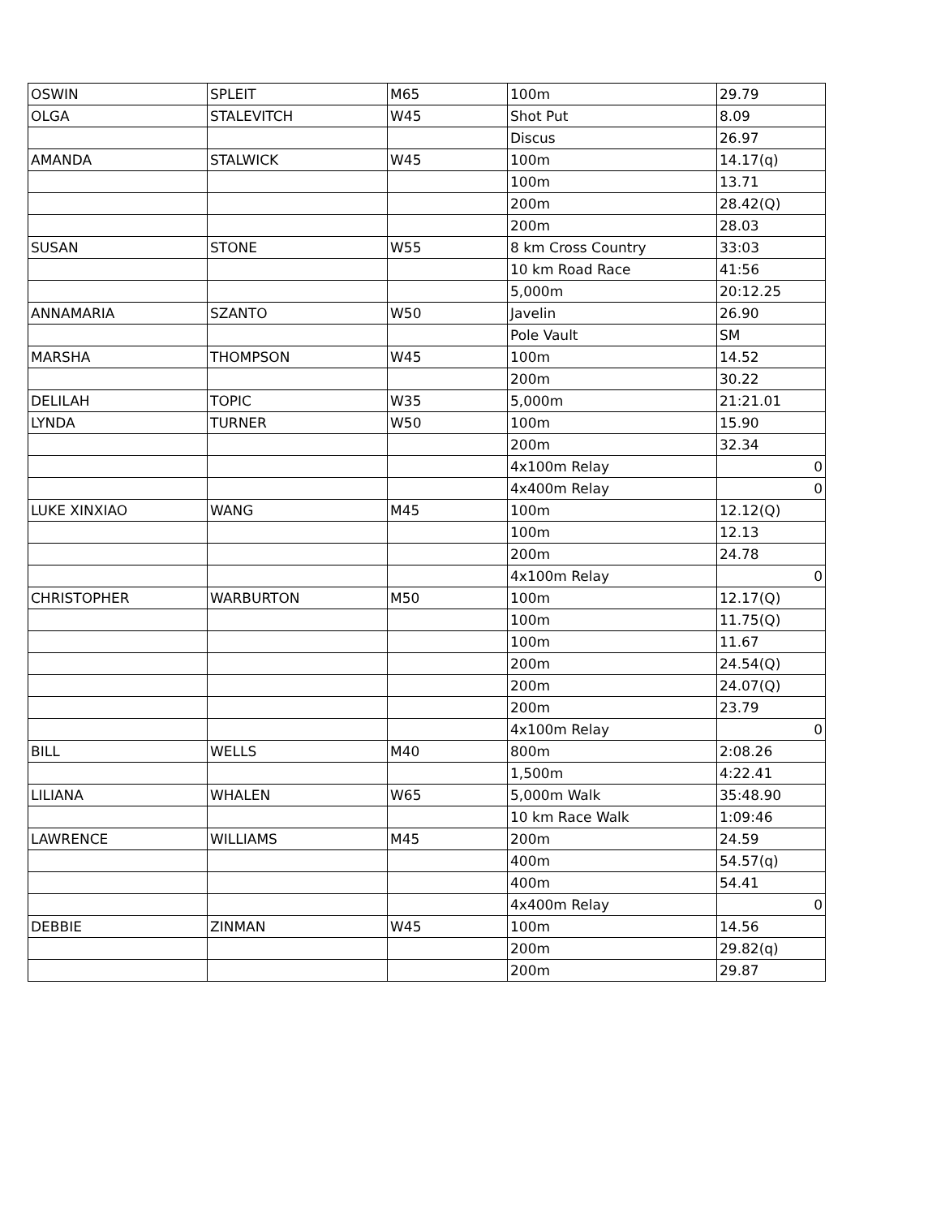| OSWIN | SPLEIT | M65 | 100m | 29.79 |
| OLGA | STALEVITCH | W45 | Shot Put | 8.09 |
| | | | Discus | 26.97 |
| AMANDA | STALWICK | W45 | 100m | 14.17(q) |
| | | | 100m | 13.71 |
| | | | 200m | 28.42(Q) |
| | | | 200m | 28.03 |
| SUSAN | STONE | W55 | 8 km Cross Country | 33:03 |
| | | | 10 km Road Race | 41:56 |
| | | | 5,000m | 20:12.25 |
| ANNAMARIA | SZANTO | W50 | Javelin | 26.90 |
| | | | Pole Vault | SM |
| MARSHA | THOMPSON | W45 | 100m | 14.52 |
| | | | 200m | 30.22 |
| DELILAH | TOPIC | W35 | 5,000m | 21:21.01 |
| LYNDA | TURNER | W50 | 100m | 15.90 |
| | | | 200m | 32.34 |
| | | | 4x100m Relay | 0 |
| | | | 4x400m Relay | 0 |
| LUKE XINXIAO | WANG | M45 | 100m | 12.12(Q) |
| | | | 100m | 12.13 |
| | | | 200m | 24.78 |
| | | | 4x100m Relay | 0 |
| CHRISTOPHER | WARBURTON | M50 | 100m | 12.17(Q) |
| | | | 100m | 11.75(Q) |
| | | | 100m | 11.67 |
| | | | 200m | 24.54(Q) |
| | | | 200m | 24.07(Q) |
| | | | 200m | 23.79 |
| | | | 4x100m Relay | 0 |
| BILL | WELLS | M40 | 800m | 2:08.26 |
| | | | 1,500m | 4:22.41 |
| LILIANA | WHALEN | W65 | 5,000m Walk | 35:48.90 |
| | | | 10 km Race Walk | 1:09:46 |
| LAWRENCE | WILLIAMS | M45 | 200m | 24.59 |
| | | | 400m | 54.57(q) |
| | | | 400m | 54.41 |
| | | | 4x400m Relay | 0 |
| DEBBIE | ZINMAN | W45 | 100m | 14.56 |
| | | | 200m | 29.82(q) |
| | | | 200m | 29.87 |